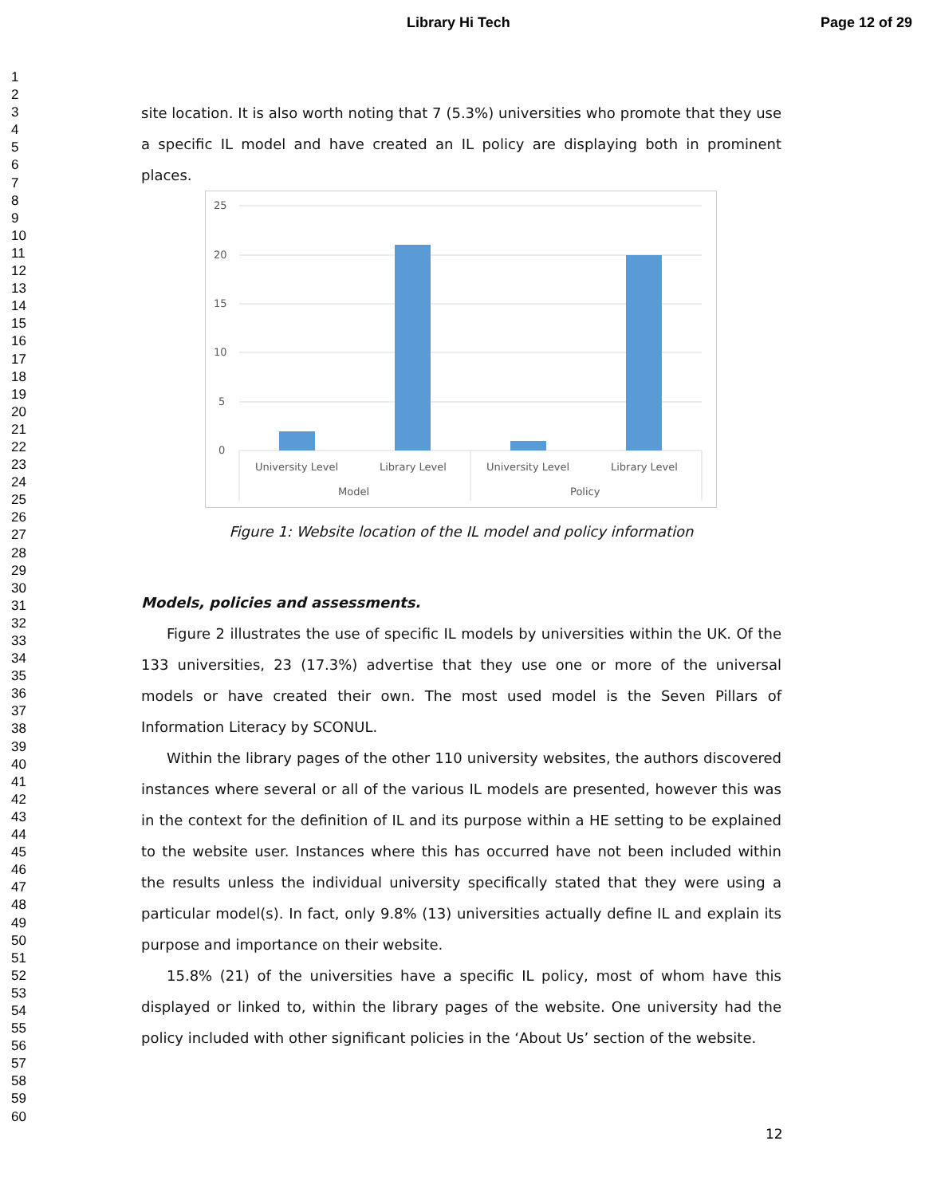Library Hi Tech Page 12 of 29
1
2
3
4
5
6
7
8
9
10
11
12
13
14
15
16
17
18
19
20
21
22
23
24
25
26
27
28
29
30
31
32
33
34
35
36
37
38
39
40
41
42
43
44
45
46
47
48
49
50
51
52
53
54
55
56
57
58
59
60
site location. It is also worth noting that 7 (5.3%) universities who promote that they use a specific IL model and have created an IL policy are displaying both in prominent places.
25
20
15
10
5
0
University Level
Library Level
University Level
Library Level
Model
Policy
Figure 1: Website location of the IL model and policy information
Models, policies and assessments.
Figure 2 illustrates the use of specific IL models by universities within the UK. Of the 133 universities, 23 (17.3%) advertise that they use one or more of the universal models or have created their own. The most used model is the Seven Pillars of Information Literacy by SCONUL.
Within the library pages of the other 110 university websites, the authors discovered instances where several or all of the various IL models are presented, however this was in the context for the definition of IL and its purpose within a HE setting to be explained to the website user. Instances where this has occurred have not been included within the results unless the individual university specifically stated that they were using a particular model(s). In fact, only 9.8% (13) universities actually define IL and explain its purpose and importance on their website.
15.8% (21) of the universities have a specific IL policy, most of whom have this displayed or linked to, within the library pages of the website. One university had the policy included with other significant policies in the ‘About Us’ section of the website.
12